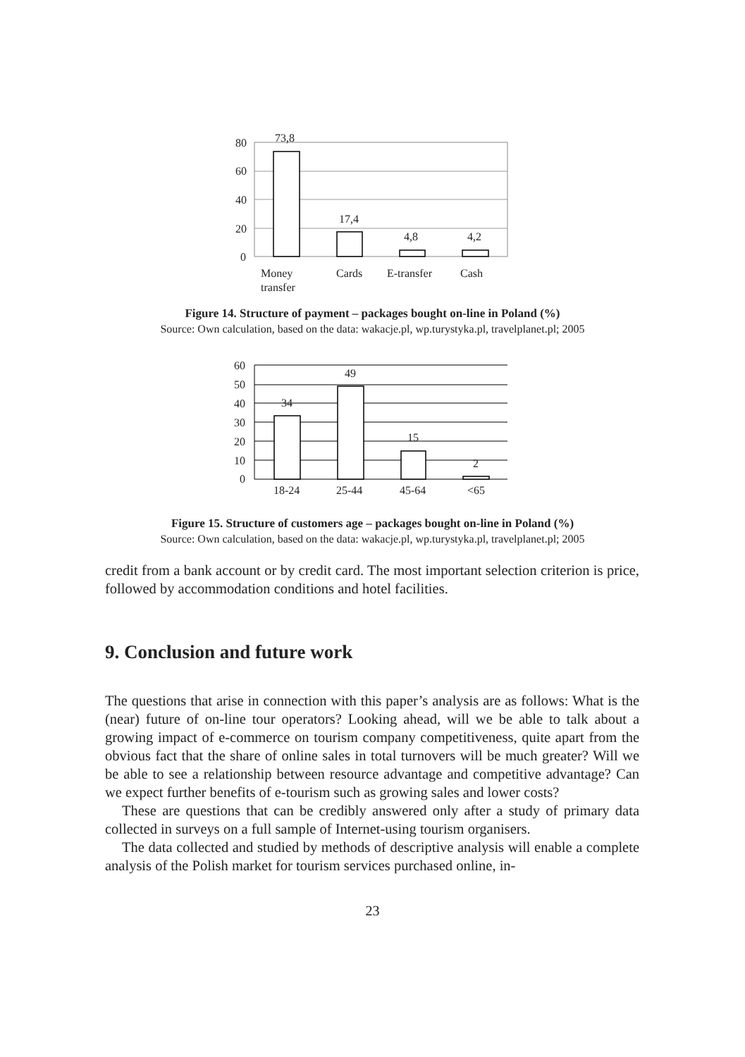80
60
40
20
0
73,8
17,4
4,8
4,2
Money
transfer
Cards
E-transfer
Cash
Figure 14. Structure of payment – packages bought on-line in Poland (%)
Source: Own calculation, based on the data: wakacje.pl, wp.turystyka.pl, travelplanet.pl; 2005
60
50
40
30
20
10
0
34
49
15
2
18-24
25-44
45-64
<65
Figure 15. Structure of customers age – packages bought on-line in Poland (%)
Source: Own calculation, based on the data: wakacje.pl, wp.turystyka.pl, travelplanet.pl; 2005
credit from a bank account or by credit card. The most important selection criterion is price, followed by accommodation conditions and hotel facilities.
9. Conclusion and future work
The questions that arise in connection with this paper’s analysis are as follows: What is the (near) future of on-line tour operators? Looking ahead, will we be able to talk about a growing impact of e-commerce on tourism company competitiveness, quite apart from the obvious fact that the share of online sales in total turnovers will be much greater? Will we be able to see a relationship between resource advantage and competitive advantage? Can we expect further benefits of e-tourism such as growing sales and lower costs?
These are questions that can be credibly answered only after a study of primary data collected in surveys on a full sample of Internet-using tourism organisers.
The data collected and studied by methods of descriptive analysis will enable a complete analysis of the Polish market for tourism services purchased online, in-
23